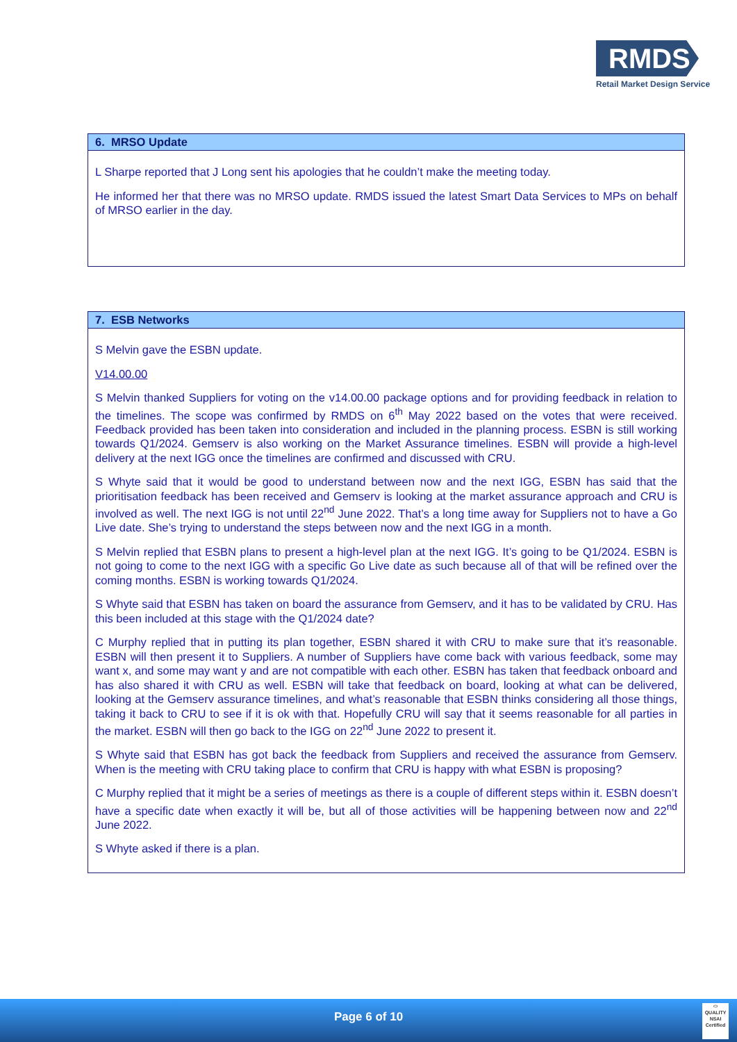RMDS
Retail Market Design Service
| 6. MRSO Update |
| --- |
| L Sharpe reported that J Long sent his apologies that he couldn’t make the meeting today. He informed her that there was no MRSO update. RMDS issued the latest Smart Data Services to MPs on behalf of MRSO earlier in the day. |
| 7. ESB Networks |
| --- |
| S Melvin gave the ESBN update. V14.00.00 S Melvin thanked Suppliers for voting on the v14.00.00 package options and for providing feedback in relation to the timelines. The scope was confirmed by RMDS on 6<sup>th</sup> May 2022 based on the votes that were received. Feedback provided has been taken into consideration and included in the planning process. ESBN is still working towards Q1/2024. Gemserv is also working on the Market Assurance timelines. ESBN will provide a high-level delivery at the next IGG once the timelines are confirmed and discussed with CRU. S Whyte said that it would be good to understand between now and the next IGG, ESBN has said that the prioritisation feedback has been received and Gemserv is looking at the market assurance approach and CRU is involved as well. The next IGG is not until 22<sup>nd</sup> June 2022. That’s a long time away for Suppliers not to have a Go Live date. She’s trying to understand the steps between now and the next IGG in a month. S Melvin replied that ESBN plans to present a high-level plan at the next IGG. It’s going to be Q1/2024. ESBN is not going to come to the next IGG with a specific Go Live date as such because all of that will be refined over the coming months. ESBN is working towards Q1/2024. S Whyte said that ESBN has taken on board the assurance from Gemserv, and it has to be validated by CRU. Has this been included at this stage with the Q1/2024 date? C Murphy replied that in putting its plan together, ESBN shared it with CRU to make sure that it’s reasonable. ESBN will then present it to Suppliers. A number of Suppliers have come back with various feedback, some may want x, and some may want y and are not compatible with each other. ESBN has taken that feedback onboard and has also shared it with CRU as well. ESBN will take that feedback on board, looking at what can be delivered, looking at the Gemserv assurance timelines, and what’s reasonable that ESBN thinks considering all those things, taking it back to CRU to see if it is ok with that. Hopefully CRU will say that it seems reasonable for all parties in the market. ESBN will then go back to the IGG on 22<sup>nd</sup> June 2022 to present it. S Whyte said that ESBN has got back the feedback from Suppliers and received the assurance from Gemserv. When is the meeting with CRU taking place to confirm that CRU is happy with what ESBN is proposing? C Murphy replied that it might be a series of meetings as there is a couple of different steps within it. ESBN doesn’t have a specific date when exactly it will be, but all of those activities will be happening between now and 22<sup>nd</sup> June 2022. S Whyte asked if there is a plan. |
Page 6 of 10
⬭
QUALITY
NSAI Certified